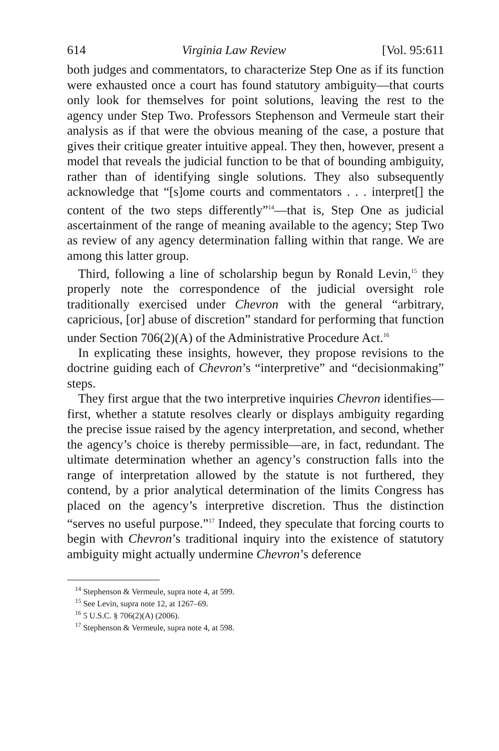614 Virginia Law Review [Vol. 95:611
both judges and commentators, to characterize Step One as if its function were exhausted once a court has found statutory ambiguity—that courts only look for themselves for point solutions, leaving the rest to the agency under Step Two. Professors Stephenson and Vermeule start their analysis as if that were the obvious meaning of the case, a posture that gives their critique greater intuitive appeal. They then, however, present a model that reveals the judicial function to be that of bounding ambiguity, rather than of identifying single solutions. They also subsequently acknowledge that “[s]ome courts and commentators . . . interpret[] the content of the two steps differently”<sup>14</sup>—that is, Step One as judicial ascertainment of the range of meaning available to the agency; Step Two as review of any agency determination falling within that range. We are among this latter group.
Third, following a line of scholarship begun by Ronald Levin,<sup>15</sup> they properly note the correspondence of the judicial oversight role traditionally exercised under Chevron with the general “arbitrary, capricious, [or] abuse of discretion” standard for performing that function under Section 706(2)(A) of the Administrative Procedure Act.<sup>16</sup>
In explicating these insights, however, they propose revisions to the doctrine guiding each of Chevron’s “interpretive” and “decisionmaking” steps.
They first argue that the two interpretive inquiries Chevron identifies—first, whether a statute resolves clearly or displays ambiguity regarding the precise issue raised by the agency interpretation, and second, whether the agency’s choice is thereby permissible—are, in fact, redundant. The ultimate determination whether an agency’s construction falls into the range of interpretation allowed by the statute is not furthered, they contend, by a prior analytical determination of the limits Congress has placed on the agency’s interpretive discretion. Thus the distinction “serves no useful purpose.”<sup>17</sup> Indeed, they speculate that forcing courts to begin with Chevron’s traditional inquiry into the existence of statutory ambiguity might actually undermine Chevron’s deference
<sup>14</sup> Stephenson & Vermeule, supra note 4, at 599.
<sup>15</sup> See Levin, supra note 12, at 1267–69.
<sup>16</sup> 5 U.S.C. § 706(2)(A) (2006).
<sup>17</sup> Stephenson & Vermeule, supra note 4, at 598.